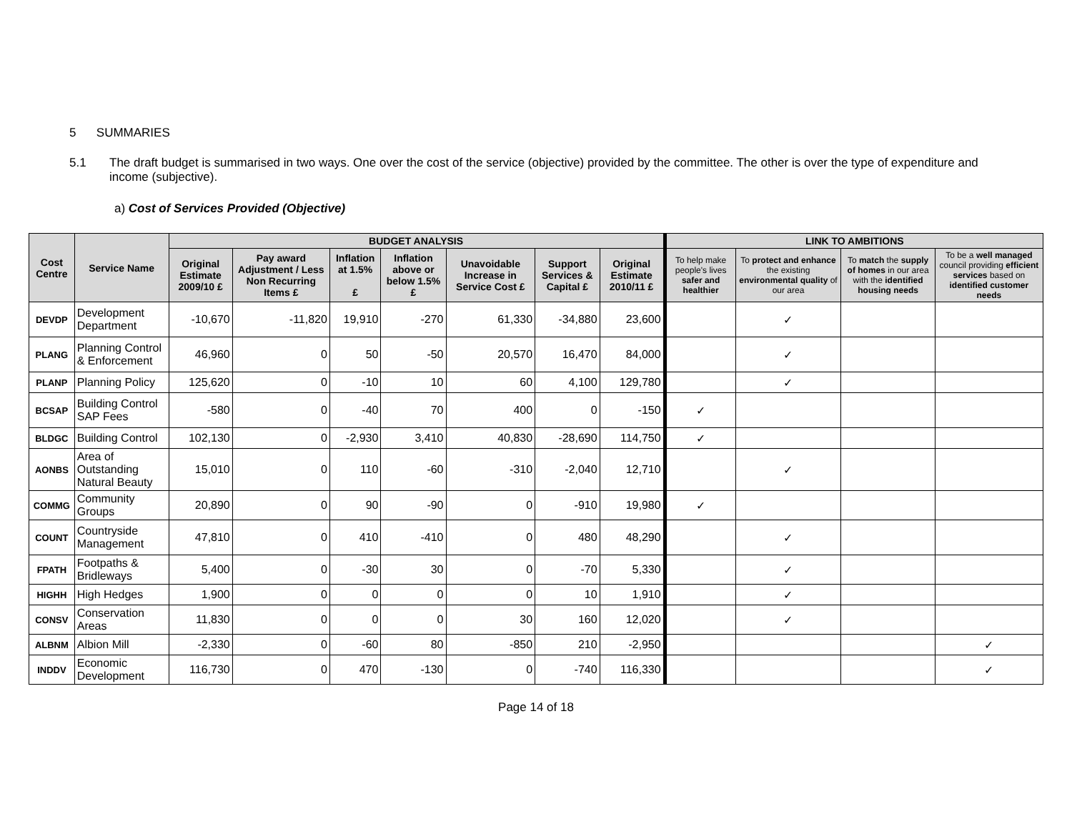5 SUMMARIES
5.1 The draft budget is summarised in two ways. One over the cost of the service (objective) provided by the committee. The other is over the type of expenditure and income (subjective).
a) Cost of Services Provided (Objective)
| Cost Centre | Service Name | BUDGET ANALYSIS | | | | | | | LINK TO AMBITIONS | | | |
| --- | --- | --- | --- | --- | --- | --- | --- | --- | --- | --- | --- | --- |
| | | Original Estimate 2009/10 £ | Pay award Adjustment / Less Non Recurring Items £ | Inflation at 1.5% £ | Inflation above or below 1.5% £ | Unavoidable Increase in Service Cost £ | Support Services & Capital £ | Original Estimate 2010/11 £ | To help make people's lives safer and healthier | To protect and enhance the existing environmental quality of our area | To match the supply of homes in our area with the identified housing needs | To be a well managed council providing efficient services based on identified customer needs |
| DEVDP | Development Department | -10,670 | -11,820 | 19,910 | -270 | 61,330 | -34,880 | 23,600 | | ✓ | | |
| PLANG | Planning Control & Enforcement | 46,960 | 0 | 50 | -50 | 20,570 | 16,470 | 84,000 | | ✓ | | |
| PLANP | Planning Policy | 125,620 | 0 | -10 | 10 | 60 | 4,100 | 129,780 | | ✓ | | |
| BCSAP | Building Control SAP Fees | -580 | 0 | -40 | 70 | 400 | 0 | -150 | ✓ | | | |
| BLDGC | Building Control | 102,130 | 0 | -2,930 | 3,410 | 40,830 | -28,690 | 114,750 | ✓ | | | |
| AONBS | Area of Outstanding Natural Beauty | 15,010 | 0 | 110 | -60 | -310 | -2,040 | 12,710 | | ✓ | | |
| COMMG | Community Groups | 20,890 | 0 | 90 | -90 | 0 | -910 | 19,980 | ✓ | | | |
| COUNT | Countryside Management | 47,810 | 0 | 410 | -410 | 0 | 480 | 48,290 | | ✓ | | |
| FPATH | Footpaths & Bridleways | 5,400 | 0 | -30 | 30 | 0 | -70 | 5,330 | | ✓ | | |
| HIGHH | High Hedges | 1,900 | 0 | 0 | 0 | 0 | 10 | 1,910 | | ✓ | | |
| CONSV | Conservation Areas | 11,830 | 0 | 0 | 0 | 30 | 160 | 12,020 | | ✓ | | |
| ALBNM | Albion Mill | -2,330 | 0 | -60 | 80 | -850 | 210 | -2,950 | | | | ✓ |
| INDDV | Economic Development | 116,730 | 0 | 470 | -130 | 0 | -740 | 116,330 | | | | ✓ |
Page 14 of 18